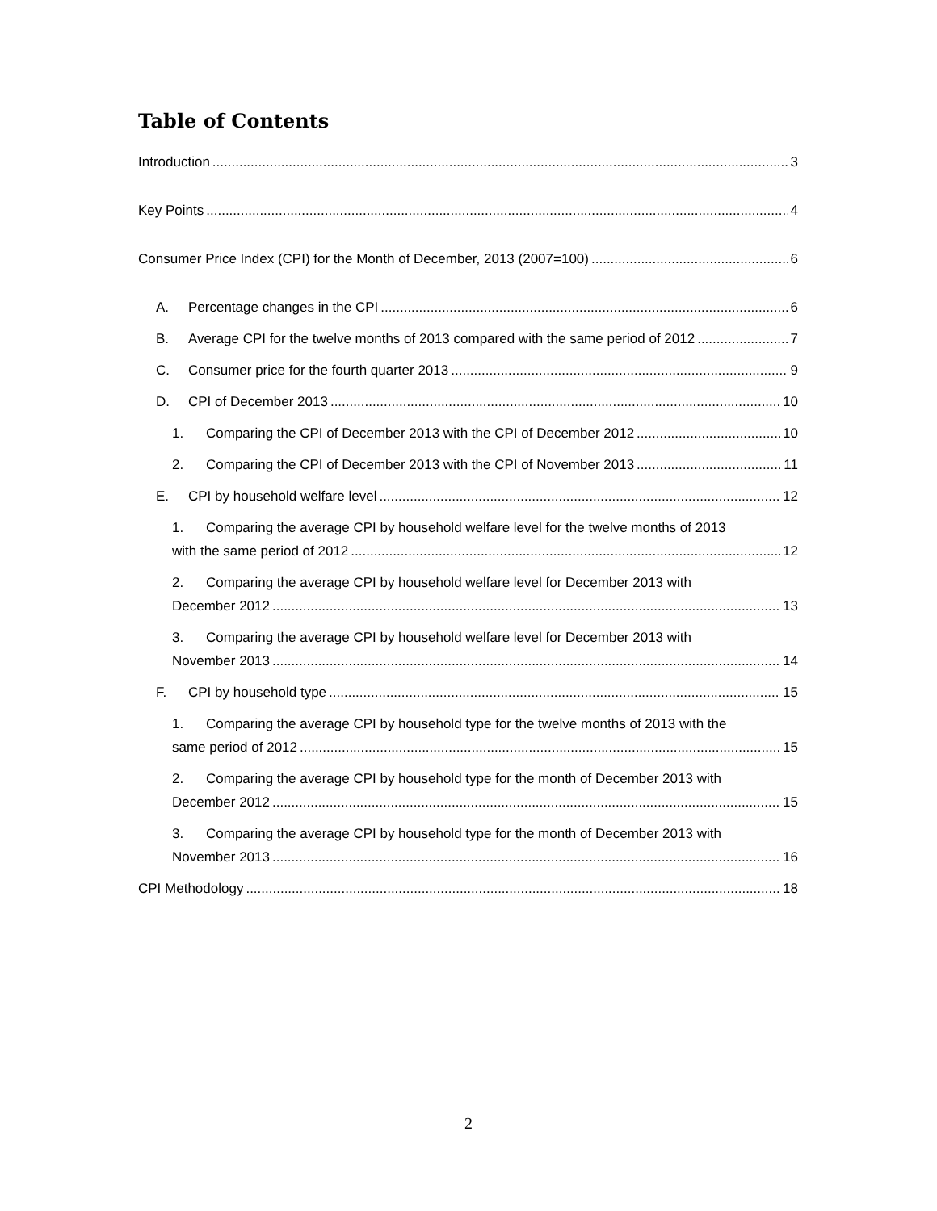Table of Contents
Introduction 3
Key Points 4
Consumer Price Index (CPI) for the Month of December, 2013 (2007=100) 6
A. Percentage changes in the CPI 6
B. Average CPI for the twelve months of 2013 compared with the same period of 2012 7
C. Consumer price for the fourth quarter 2013 9
D. CPI of December 2013 10
1. Comparing the CPI of December 2013 with the CPI of December 2012 10
2. Comparing the CPI of December 2013 with the CPI of November 2013 11
E. CPI by household welfare level 12
1. Comparing the average CPI by household welfare level for the twelve months of 2013
with the same period of 2012 12
2. Comparing the average CPI by household welfare level for December 2013 with
December 2012 13
3. Comparing the average CPI by household welfare level for December 2013 with
November 2013 14
F. CPI by household type 15
1. Comparing the average CPI by household type for the twelve months of 2013 with the
same period of 2012 15
2. Comparing the average CPI by household type for the month of December 2013 with
December 2012 15
3. Comparing the average CPI by household type for the month of December 2013 with
November 2013 16
CPI Methodology 18
2